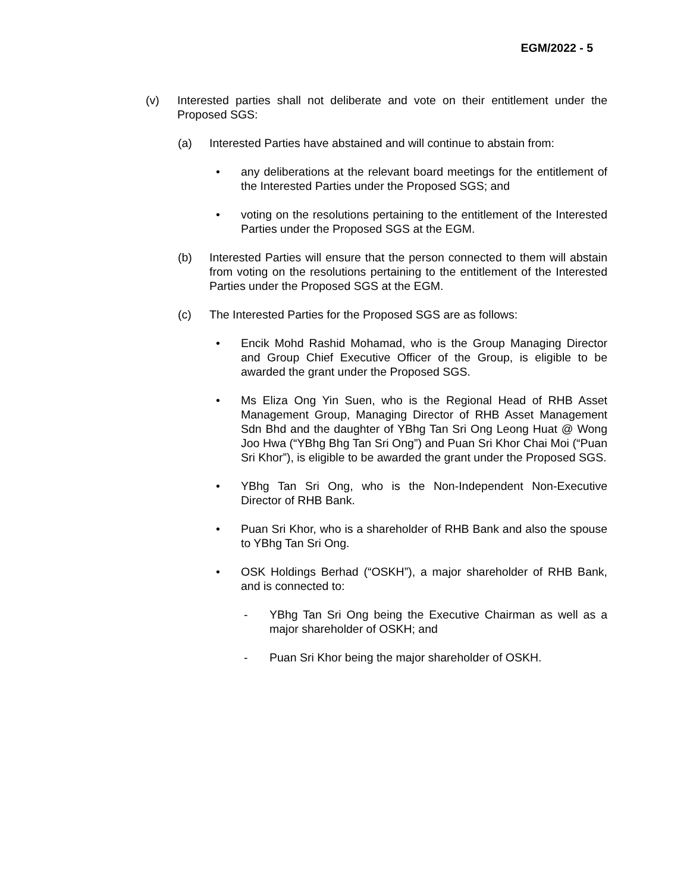EGM/2022 - 5
(v) Interested parties shall not deliberate and vote on their entitlement under the Proposed SGS:
(a) Interested Parties have abstained and will continue to abstain from:
• any deliberations at the relevant board meetings for the entitlement of the Interested Parties under the Proposed SGS; and
• voting on the resolutions pertaining to the entitlement of the Interested Parties under the Proposed SGS at the EGM.
(b) Interested Parties will ensure that the person connected to them will abstain from voting on the resolutions pertaining to the entitlement of the Interested Parties under the Proposed SGS at the EGM.
(c) The Interested Parties for the Proposed SGS are as follows:
• Encik Mohd Rashid Mohamad, who is the Group Managing Director and Group Chief Executive Officer of the Group, is eligible to be awarded the grant under the Proposed SGS.
• Ms Eliza Ong Yin Suen, who is the Regional Head of RHB Asset Management Group, Managing Director of RHB Asset Management Sdn Bhd and the daughter of YBhg Tan Sri Ong Leong Huat @ Wong Joo Hwa (“YBhg Bhg Tan Sri Ong”) and Puan Sri Khor Chai Moi (“Puan Sri Khor”), is eligible to be awarded the grant under the Proposed SGS.
• YBhg Tan Sri Ong, who is the Non-Independent Non-Executive Director of RHB Bank.
• Puan Sri Khor, who is a shareholder of RHB Bank and also the spouse to YBhg Tan Sri Ong.
• OSK Holdings Berhad (“OSKH”), a major shareholder of RHB Bank, and is connected to:
- YBhg Tan Sri Ong being the Executive Chairman as well as a major shareholder of OSKH; and
- Puan Sri Khor being the major shareholder of OSKH.